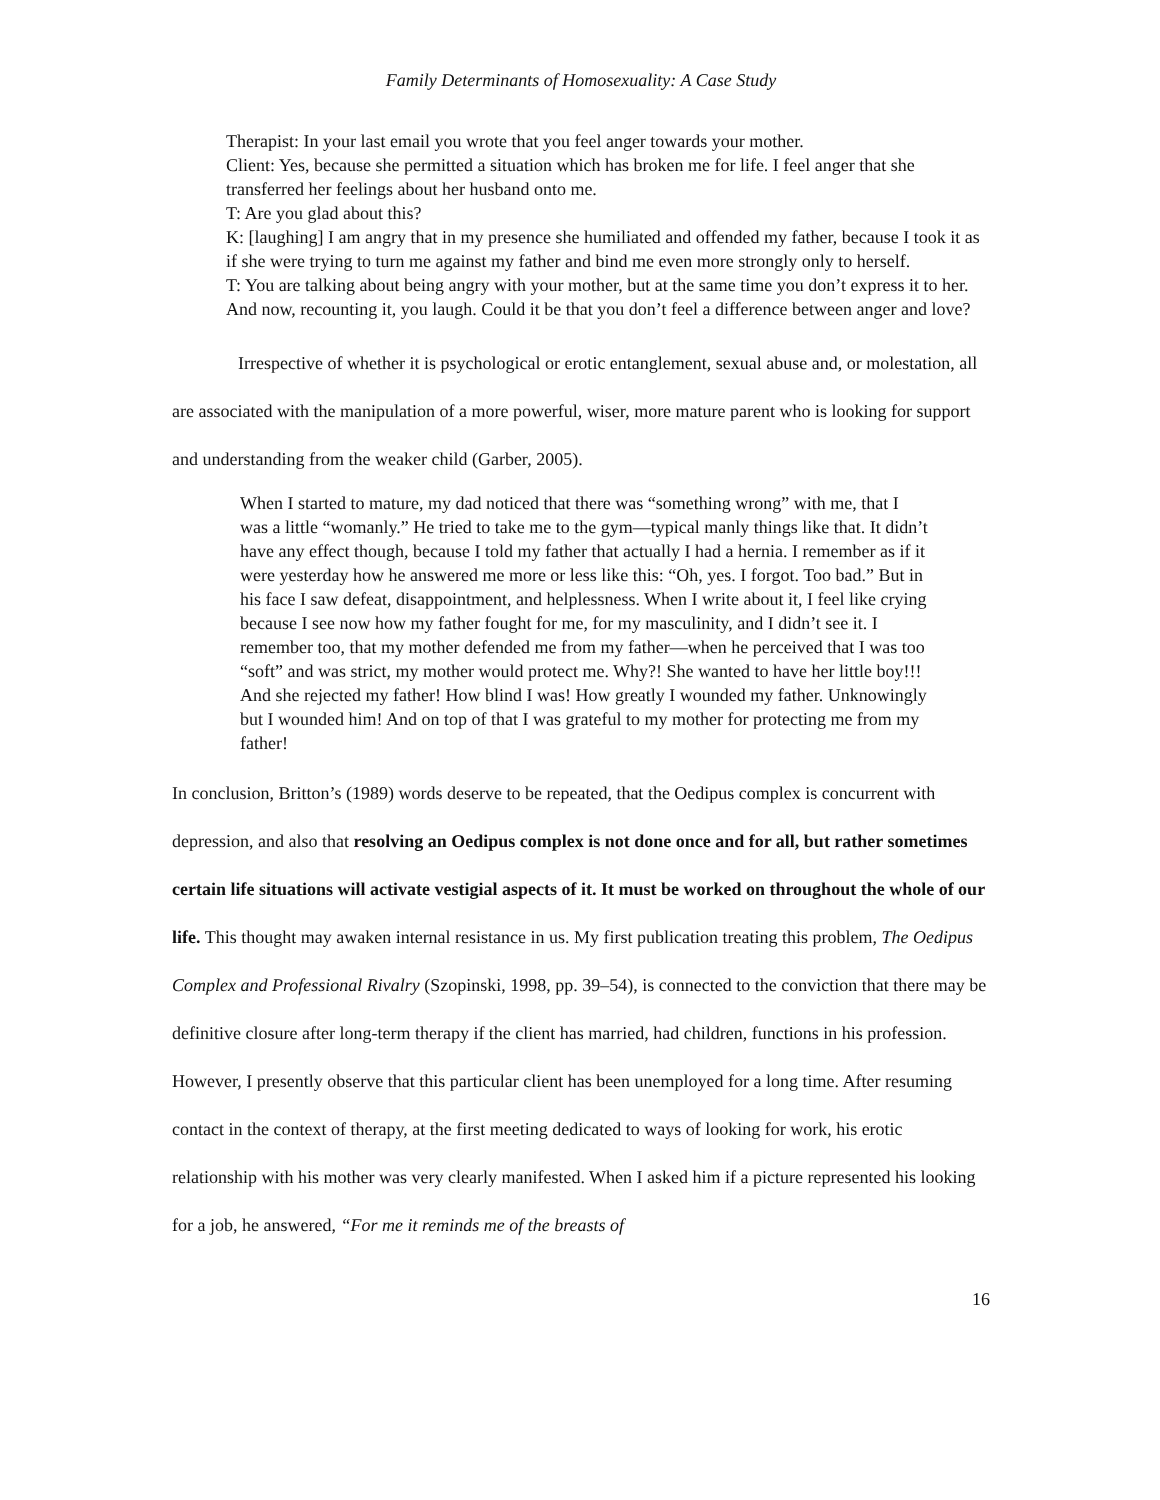Family Determinants of Homosexuality: A Case Study
Therapist: In your last email you wrote that you feel anger towards your mother.
Client: Yes, because she permitted a situation which has broken me for life. I feel anger that she transferred her feelings about her husband onto me.
T: Are you glad about this?
K: [laughing] I am angry that in my presence she humiliated and offended my father, because I took it as if she were trying to turn me against my father and bind me even more strongly only to herself.
T: You are talking about being angry with your mother, but at the same time you don’t express it to her. And now, recounting it, you laugh. Could it be that you don’t feel a difference between anger and love?
Irrespective of whether it is psychological or erotic entanglement, sexual abuse and, or molestation, all are associated with the manipulation of a more powerful, wiser, more mature parent who is looking for support and understanding from the weaker child (Garber, 2005).
When I started to mature, my dad noticed that there was “something wrong” with me, that I was a little “womanly.” He tried to take me to the gym—typical manly things like that. It didn’t have any effect though, because I told my father that actually I had a hernia. I remember as if it were yesterday how he answered me more or less like this: “Oh, yes. I forgot. Too bad.” But in his face I saw defeat, disappointment, and helplessness. When I write about it, I feel like crying because I see now how my father fought for me, for my masculinity, and I didn’t see it. I remember too, that my mother defended me from my father—when he perceived that I was too “soft” and was strict, my mother would protect me. Why?! She wanted to have her little boy!!! And she rejected my father! How blind I was! How greatly I wounded my father. Unknowingly but I wounded him! And on top of that I was grateful to my mother for protecting me from my father!
In conclusion, Britton’s (1989) words deserve to be repeated, that the Oedipus complex is concurrent with depression, and also that resolving an Oedipus complex is not done once and for all, but rather sometimes certain life situations will activate vestigial aspects of it. It must be worked on throughout the whole of our life. This thought may awaken internal resistance in us. My first publication treating this problem, The Oedipus Complex and Professional Rivalry (Szopinski, 1998, pp. 39–54), is connected to the conviction that there may be definitive closure after long-term therapy if the client has married, had children, functions in his profession. However, I presently observe that this particular client has been unemployed for a long time. After resuming contact in the context of therapy, at the first meeting dedicated to ways of looking for work, his erotic relationship with his mother was very clearly manifested. When I asked him if a picture represented his looking for a job, he answered, “For me it reminds me of the breasts of
16